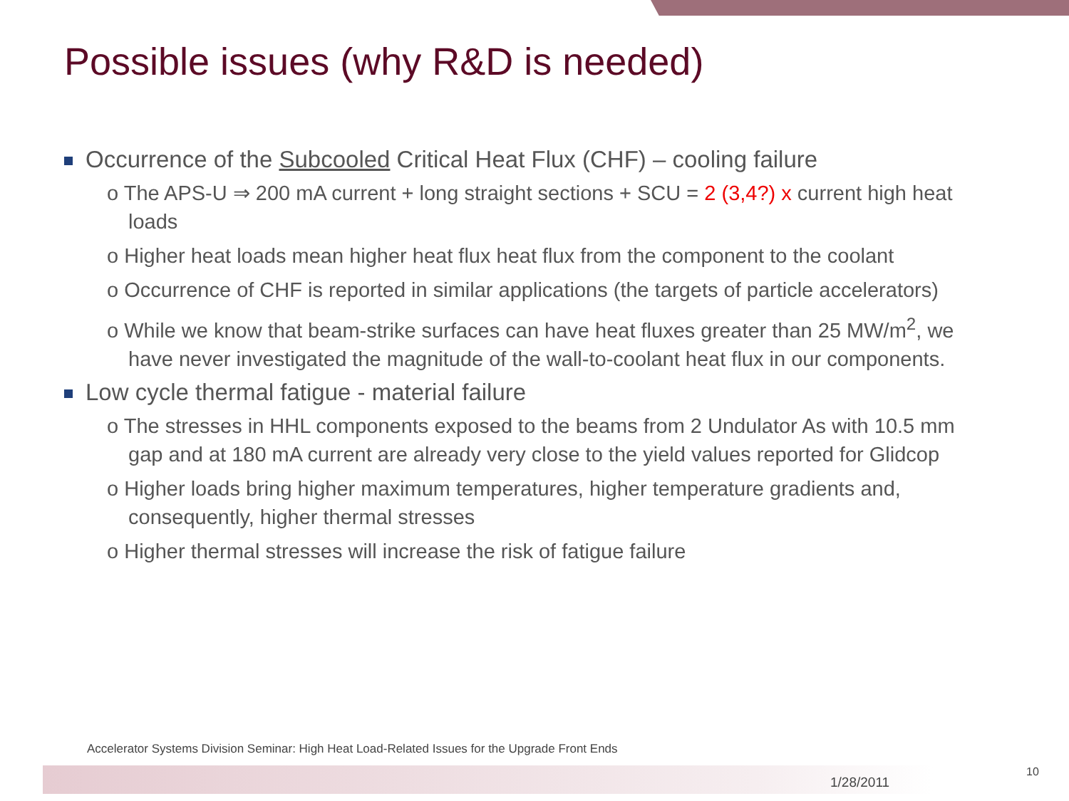Possible issues (why R&D is needed)
Occurrence of the Subcooled Critical Heat Flux (CHF) – cooling failure
o The APS-U ⇒ 200 mA current + long straight sections + SCU = 2 (3,4?) x current high heat loads
o Higher heat loads mean higher heat flux heat flux from the component to the coolant
o Occurrence of CHF is reported in similar applications (the targets of particle accelerators)
o While we know that beam-strike surfaces can have heat fluxes greater than 25 MW/m<sup>2</sup>, we have never investigated the magnitude of the wall-to-coolant heat flux in our components.
Low cycle thermal fatigue - material failure
o The stresses in HHL components exposed to the beams from 2 Undulator As with 10.5 mm gap and at 180 mA current are already very close to the yield values reported for Glidcop
o Higher loads bring higher maximum temperatures, higher temperature gradients and, consequently, higher thermal stresses
o Higher thermal stresses will increase the risk of fatigue failure
Accelerator Systems Division Seminar: High Heat Load-Related Issues for the Upgrade Front Ends
1/28/2011
10